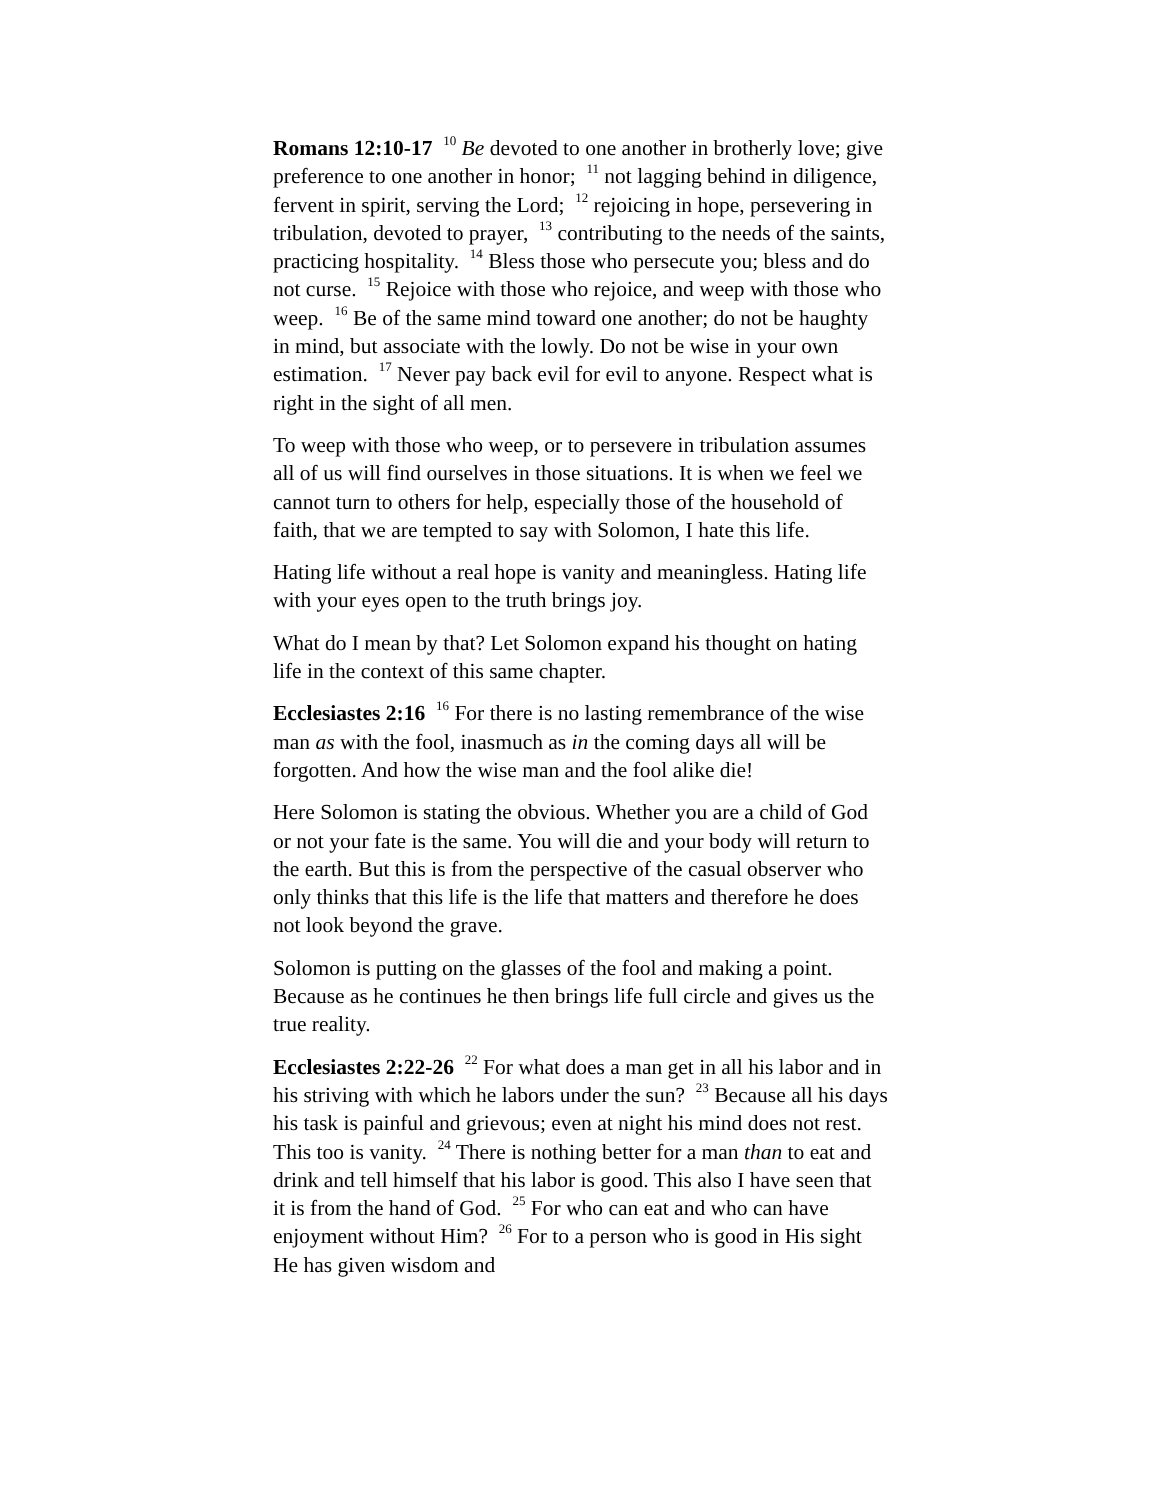Romans 12:10-17 <sup>10</sup> Be devoted to one another in brotherly love; give preference to one another in honor; <sup>11</sup> not lagging behind in diligence, fervent in spirit, serving the Lord; <sup>12</sup> rejoicing in hope, persevering in tribulation, devoted to prayer, <sup>13</sup> contributing to the needs of the saints, practicing hospitality. <sup>14</sup> Bless those who persecute you; bless and do not curse. <sup>15</sup> Rejoice with those who rejoice, and weep with those who weep. <sup>16</sup> Be of the same mind toward one another; do not be haughty in mind, but associate with the lowly. Do not be wise in your own estimation. <sup>17</sup> Never pay back evil for evil to anyone. Respect what is right in the sight of all men.
To weep with those who weep, or to persevere in tribulation assumes all of us will find ourselves in those situations. It is when we feel we cannot turn to others for help, especially those of the household of faith, that we are tempted to say with Solomon, I hate this life.
Hating life without a real hope is vanity and meaningless. Hating life with your eyes open to the truth brings joy.
What do I mean by that? Let Solomon expand his thought on hating life in the context of this same chapter.
Ecclesiastes 2:16 <sup>16</sup> For there is no lasting remembrance of the wise man as with the fool, inasmuch as in the coming days all will be forgotten. And how the wise man and the fool alike die!
Here Solomon is stating the obvious. Whether you are a child of God or not your fate is the same. You will die and your body will return to the earth. But this is from the perspective of the casual observer who only thinks that this life is the life that matters and therefore he does not look beyond the grave.
Solomon is putting on the glasses of the fool and making a point. Because as he continues he then brings life full circle and gives us the true reality.
Ecclesiastes 2:22-26 <sup>22</sup> For what does a man get in all his labor and in his striving with which he labors under the sun? <sup>23</sup> Because all his days his task is painful and grievous; even at night his mind does not rest. This too is vanity. <sup>24</sup> There is nothing better for a man than to eat and drink and tell himself that his labor is good. This also I have seen that it is from the hand of God. <sup>25</sup> For who can eat and who can have enjoyment without Him? <sup>26</sup> For to a person who is good in His sight He has given wisdom and